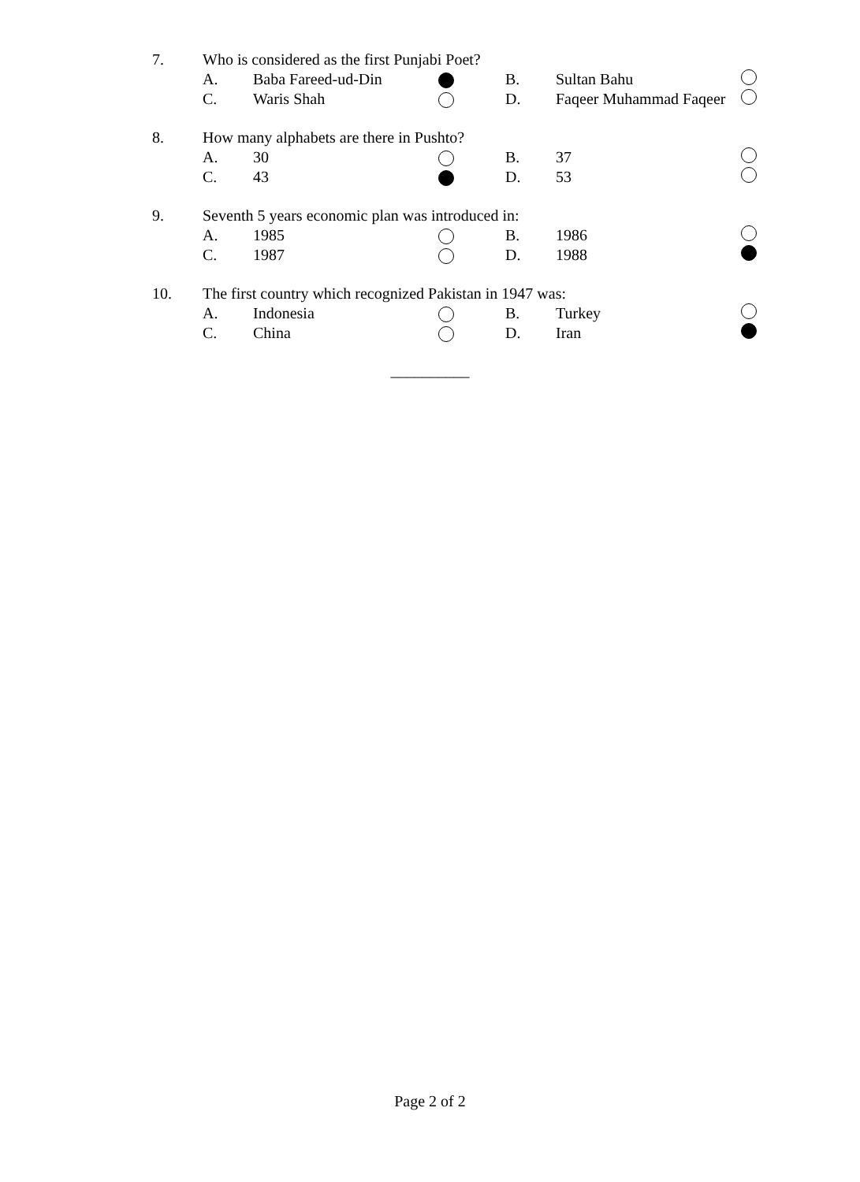7. Who is considered as the first Punjabi Poet?
A. Baba Fareed-ud-Din B. Sultan Bahu
C. Waris Shah D. Faqeer Muhammad Faqeer
8. How many alphabets are there in Pushto?
A. 30 B. 37
C. 43 D. 53
9. Seventh 5 years economic plan was introduced in:
A. 1985 B. 1986
C. 1987 D. 1988
10. The first country which recognized Pakistan in 1947 was:
A. Indonesia B. Turkey
C. China D. Iran
__________
Page 2 of 2